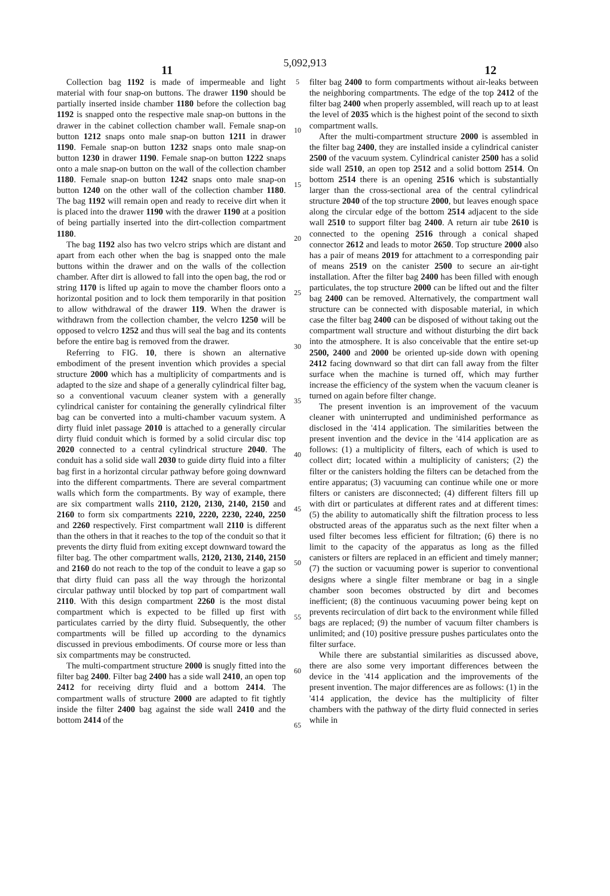5,092,913
11 12
Collection bag 1192 is made of impermeable and light material with four snap-on buttons. The drawer 1190 should be partially inserted inside chamber 1180 before the collection bag 1192 is snapped onto the respective male snap-on buttons in the drawer in the cabinet collection chamber wall. Female snap-on button 1212 snaps onto male snap-on button 1211 in drawer 1190. Female snap-on button 1232 snaps onto male snap-on button 1230 in drawer 1190. Female snap-on button 1222 snaps onto a male snap-on button on the wall of the collection chamber 1180. Female snap-on button 1242 snaps onto male snap-on button 1240 on the other wall of the collection chamber 1180. The bag 1192 will remain open and ready to receive dirt when it is placed into the drawer 1190 with the drawer 1190 at a position of being partially inserted into the dirt-collection compartment 1180.
The bag 1192 also has two velcro strips which are distant and apart from each other when the bag is snapped onto the male buttons within the drawer and on the walls of the collection chamber. After dirt is allowed to fall into the open bag, the rod or string 1170 is lifted up again to move the chamber floors onto a horizontal position and to lock them temporarily in that position to allow withdrawal of the drawer 119. When the drawer is withdrawn from the collection chamber, the velcro 1250 will be opposed to velcro 1252 and thus will seal the bag and its contents before the entire bag is removed from the drawer.
Referring to FIG. 10, there is shown an alternative embodiment of the present invention which provides a special structure 2000 which has a multiplicity of compartments and is adapted to the size and shape of a generally cylindrical filter bag, so a conventional vacuum cleaner system with a generally cylindrical canister for containing the generally cylindrical filter bag can be converted into a multi-chamber vacuum system. A dirty fluid inlet passage 2010 is attached to a generally circular dirty fluid conduit which is formed by a solid circular disc top 2020 connected to a central cylindrical structure 2040. The conduit has a solid side wall 2030 to guide dirty fluid into a filter bag first in a horizontal circular pathway before going downward into the different compartments. There are several compartment walls which form the compartments. By way of example, there are six compartment walls 2110, 2120, 2130, 2140, 2150 and 2160 to form six compartments 2210, 2220, 2230, 2240, 2250 and 2260 respectively. First compartment wall 2110 is different than the others in that it reaches to the top of the conduit so that it prevents the dirty fluid from exiting except downward toward the filter bag. The other compartment walls, 2120, 2130, 2140, 2150 and 2160 do not reach to the top of the conduit to leave a gap so that dirty fluid can pass all the way through the horizontal circular pathway until blocked by top part of compartment wall 2110. With this design compartment 2260 is the most distal compartment which is expected to be filled up first with particulates carried by the dirty fluid. Subsequently, the other compartments will be filled up according to the dynamics discussed in previous embodiments. Of course more or less than six compartments may be constructed.
The multi-compartment structure 2000 is snugly fitted into the filter bag 2400. Filter bag 2400 has a side wall 2410, an open top 2412 for receiving dirty fluid and a bottom 2414. The compartment walls of structure 2000 are adapted to fit tightly inside the filter 2400 bag against the side wall 2410 and the bottom 2414 of the
5
10
15
20
25
30
35
40
45
50
55
60
65
filter bag 2400 to form compartments without air-leaks between the neighboring compartments. The edge of the top 2412 of the filter bag 2400 when properly assembled, will reach up to at least the level of 2035 which is the highest point of the second to sixth compartment walls.
After the multi-compartment structure 2000 is assembled in the filter bag 2400, they are installed inside a cylindrical canister 2500 of the vacuum system. Cylindrical canister 2500 has a solid side wall 2510, an open top 2512 and a solid bottom 2514. On bottom 2514 there is an opening 2516 which is substantially larger than the cross-sectional area of the central cylindrical structure 2040 of the top structure 2000, but leaves enough space along the circular edge of the bottom 2514 adjacent to the side wall 2510 to support filter bag 2400. A return air tube 2610 is connected to the opening 2516 through a conical shaped connector 2612 and leads to motor 2650. Top structure 2000 also has a pair of means 2019 for attachment to a corresponding pair of means 2519 on the canister 2500 to secure an air-tight installation. After the filter bag 2400 has been filled with enough particulates, the top structure 2000 can be lifted out and the filter bag 2400 can be removed. Alternatively, the compartment wall structure can be connected with disposable material, in which case the filter bag 2400 can be disposed of without taking out the compartment wall structure and without disturbing the dirt back into the atmosphere. It is also conceivable that the entire set-up 2500, 2400 and 2000 be oriented up-side down with opening 2412 facing downward so that dirt can fall away from the filter surface when the machine is turned off, which may further increase the efficiency of the system when the vacuum cleaner is turned on again before filter change.
The present invention is an improvement of the vacuum cleaner with uninterrupted and undiminished performance as disclosed in the '414 application. The similarities between the present invention and the device in the '414 application are as follows: (1) a multiplicity of filters, each of which is used to collect dirt; located within a multiplicity of canisters; (2) the filter or the canisters holding the filters can be detached from the entire apparatus; (3) vacuuming can continue while one or more filters or canisters are disconnected; (4) different filters fill up with dirt or particulates at different rates and at different times: (5) the ability to automatically shift the filtration process to less obstructed areas of the apparatus such as the next filter when a used filter becomes less efficient for filtration; (6) there is no limit to the capacity of the apparatus as long as the filled canisters or filters are replaced in an efficient and timely manner; (7) the suction or vacuuming power is superior to conventional designs where a single filter membrane or bag in a single chamber soon becomes obstructed by dirt and becomes inefficient; (8) the continuous vacuuming power being kept on prevents recirculation of dirt back to the environment while filled bags are replaced; (9) the number of vacuum filter chambers is unlimited; and (10) positive pressure pushes particulates onto the filter surface.
While there are substantial similarities as discussed above, there are also some very important differences between the device in the '414 application and the improvements of the present invention. The major differences are as follows: (1) in the '414 application, the device has the multiplicity of filter chambers with the pathway of the dirty fluid connected in series while in